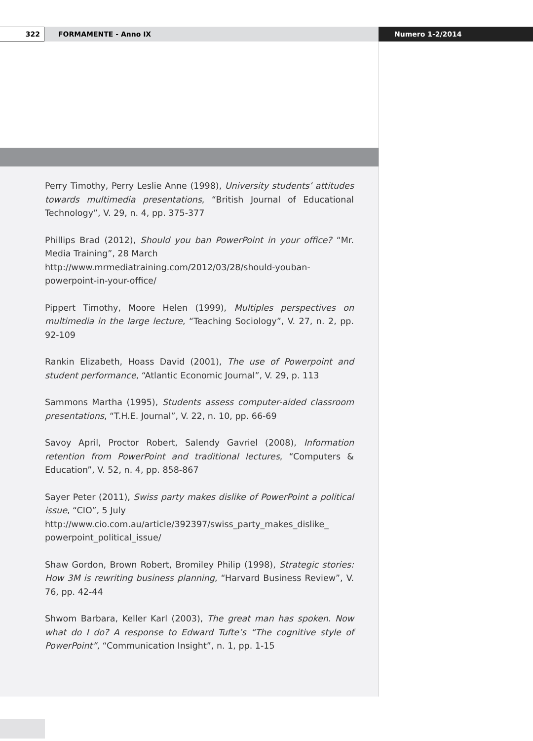322
FORMAMENTE - Anno IX Numero 1-2/2014
Perry Timothy, Perry Leslie Anne (1998), University students’ attitudes towards multimedia presentations, “British Journal of Educational Technology”, V. 29, n. 4, pp. 375-377
Phillips Brad (2012), Should you ban PowerPoint in your office? “Mr. Media Training”, 28 March
http://www.mrmediatraining.com/2012/03/28/should-youban-powerpoint-in-your-office/
Pippert Timothy, Moore Helen (1999), Multiples perspectives on multimedia in the large lecture, “Teaching Sociology”, V. 27, n. 2, pp. 92-109
Rankin Elizabeth, Hoass David (2001), The use of Powerpoint and student performance, “Atlantic Economic Journal”, V. 29, p. 113
Sammons Martha (1995), Students assess computer-aided classroom presentations, “T.H.E. Journal”, V. 22, n. 10, pp. 66-69
Savoy April, Proctor Robert, Salendy Gavriel (2008), Information retention from PowerPoint and traditional lectures, “Computers & Education”, V. 52, n. 4, pp. 858-867
Sayer Peter (2011), Swiss party makes dislike of PowerPoint a political issue, “CIO”, 5 July
http://www.cio.com.au/article/392397/swiss_party_makes_dislike_ powerpoint_political_issue/
Shaw Gordon, Brown Robert, Bromiley Philip (1998), Strategic stories: How 3M is rewriting business planning, “Harvard Business Review”, V. 76, pp. 42-44
Shwom Barbara, Keller Karl (2003), The great man has spoken. Now what do I do? A response to Edward Tufte’s “The cognitive style of PowerPoint”, “Communication Insight”, n. 1, pp. 1-15